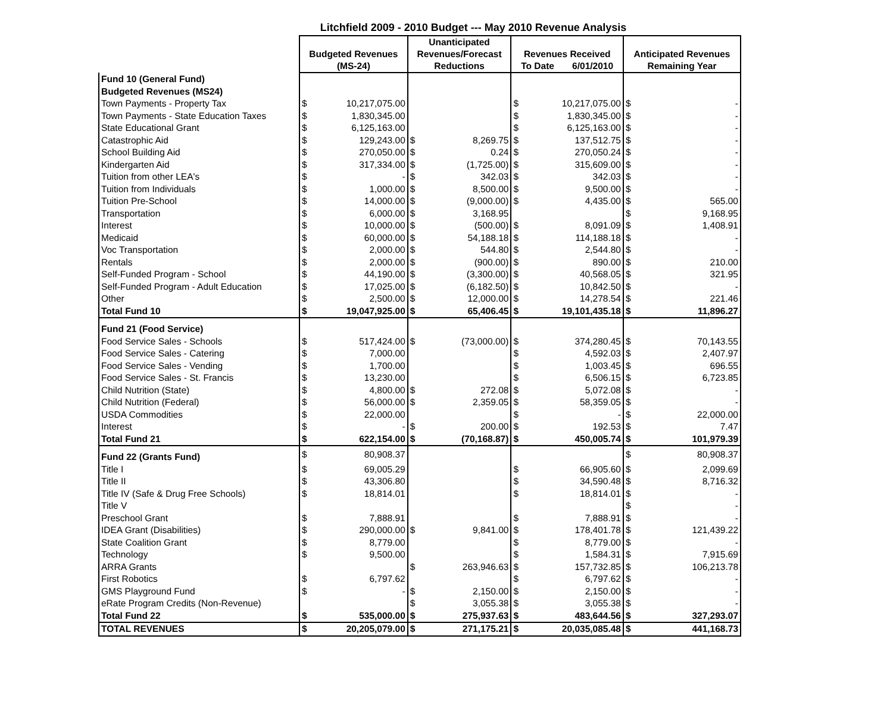Litchfield 2009 - 2010 Budget --- May 2010 Revenue Analysis
| | Budgeted Revenues (MS-24) | | Unanticipated Revenues/Forecast Reductions | | Revenues Received To Date 6/01/2010 | | Anticipated Revenues Remaining Year | |
| --- | --- | --- | --- | --- | --- | --- | --- | --- |
| Fund 10 (General Fund) | | | | | | | | |
| Budgeted Revenues (MS24) | | | | | | | | |
| Town Payments - Property Tax | $ | 10,217,075.00 | | | $ | 10,217,075.00 | $ | - |
| Town Payments - State Education Taxes | $ | 1,830,345.00 | | | $ | 1,830,345.00 | $ | - |
| State Educational Grant | $ | 6,125,163.00 | | | $ | 6,125,163.00 | $ | - |
| Catastrophic Aid | $ | 129,243.00 | $ | 8,269.75 | $ | 137,512.75 | $ | - |
| School Building Aid | $ | 270,050.00 | $ | 0.24 | $ | 270,050.24 | $ | - |
| Kindergarten Aid | $ | 317,334.00 | $ | (1,725.00) | $ | 315,609.00 | $ | - |
| Tuition from other LEA's | $ | - | $ | 342.03 | $ | 342.03 | $ | - |
| Tuition from Individuals | $ | 1,000.00 | $ | 8,500.00 | $ | 9,500.00 | $ | - |
| Tuition Pre-School | $ | 14,000.00 | $ | (9,000.00) | $ | 4,435.00 | $ | 565.00 |
| Transportation | $ | 6,000.00 | $ | 3,168.95 | | | $ | 9,168.95 |
| Interest | $ | 10,000.00 | $ | (500.00) | $ | 8,091.09 | $ | 1,408.91 |
| Medicaid | $ | 60,000.00 | $ | 54,188.18 | $ | 114,188.18 | $ | - |
| Voc Transportation | $ | 2,000.00 | $ | 544.80 | $ | 2,544.80 | $ | - |
| Rentals | $ | 2,000.00 | $ | (900.00) | $ | 890.00 | $ | 210.00 |
| Self-Funded Program - School | $ | 44,190.00 | $ | (3,300.00) | $ | 40,568.05 | $ | 321.95 |
| Self-Funded Program - Adult Education | $ | 17,025.00 | $ | (6,182.50) | $ | 10,842.50 | $ | - |
| Other | $ | 2,500.00 | $ | 12,000.00 | $ | 14,278.54 | $ | 221.46 |
| Total Fund 10 | $ | 19,047,925.00 | $ | 65,406.45 | $ | 19,101,435.18 | $ | 11,896.27 |
| Fund 21 (Food Service) | | | | | | | | |
| Food Service Sales - Schools | $ | 517,424.00 | $ | (73,000.00) | $ | 374,280.45 | $ | 70,143.55 |
| Food Service Sales - Catering | $ | 7,000.00 | | | $ | 4,592.03 | $ | 2,407.97 |
| Food Service Sales - Vending | $ | 1,700.00 | | | $ | 1,003.45 | $ | 696.55 |
| Food Service Sales - St. Francis | $ | 13,230.00 | | | $ | 6,506.15 | $ | 6,723.85 |
| Child Nutrition (State) | $ | 4,800.00 | $ | 272.08 | $ | 5,072.08 | $ | - |
| Child Nutrition (Federal) | $ | 56,000.00 | $ | 2,359.05 | $ | 58,359.05 | $ | - |
| USDA Commodities | $ | 22,000.00 | | | $ | - | $ | 22,000.00 |
| Interest | $ | - | $ | 200.00 | $ | 192.53 | $ | 7.47 |
| Total Fund 21 | $ | 622,154.00 | $ | (70,168.87) | $ | 450,005.74 | $ | 101,979.39 |
| Fund 22 (Grants Fund) | $ | 80,908.37 | | | | | $ | 80,908.37 |
| Title I | $ | 69,005.29 | | | $ | 66,905.60 | $ | 2,099.69 |
| Title II | $ | 43,306.80 | | | $ | 34,590.48 | $ | 8,716.32 |
| Title IV (Safe & Drug Free Schools) | $ | 18,814.01 | | | $ | 18,814.01 | $ | - |
| Title V | | | | | | | $ | - |
| Preschool Grant | $ | 7,888.91 | | | $ | 7,888.91 | $ | - |
| IDEA Grant (Disabilities) | $ | 290,000.00 | $ | 9,841.00 | $ | 178,401.78 | $ | 121,439.22 |
| State Coalition Grant | $ | 8,779.00 | | | $ | 8,779.00 | $ | - |
| Technology | $ | 9,500.00 | | | $ | 1,584.31 | $ | 7,915.69 |
| ARRA Grants | | | $ | 263,946.63 | $ | 157,732.85 | $ | 106,213.78 |
| First Robotics | $ | 6,797.62 | | | $ | 6,797.62 | $ | - |
| GMS Playground Fund | $ | - | $ | 2,150.00 | $ | 2,150.00 | $ | - |
| eRate Program Credits (Non-Revenue) | | | $ | 3,055.38 | $ | 3,055.38 | $ | - |
| Total Fund 22 | $ | 535,000.00 | $ | 275,937.63 | $ | 483,644.56 | $ | 327,293.07 |
| TOTAL REVENUES | $ | 20,205,079.00 | $ | 271,175.21 | $ | 20,035,085.48 | $ | 441,168.73 |